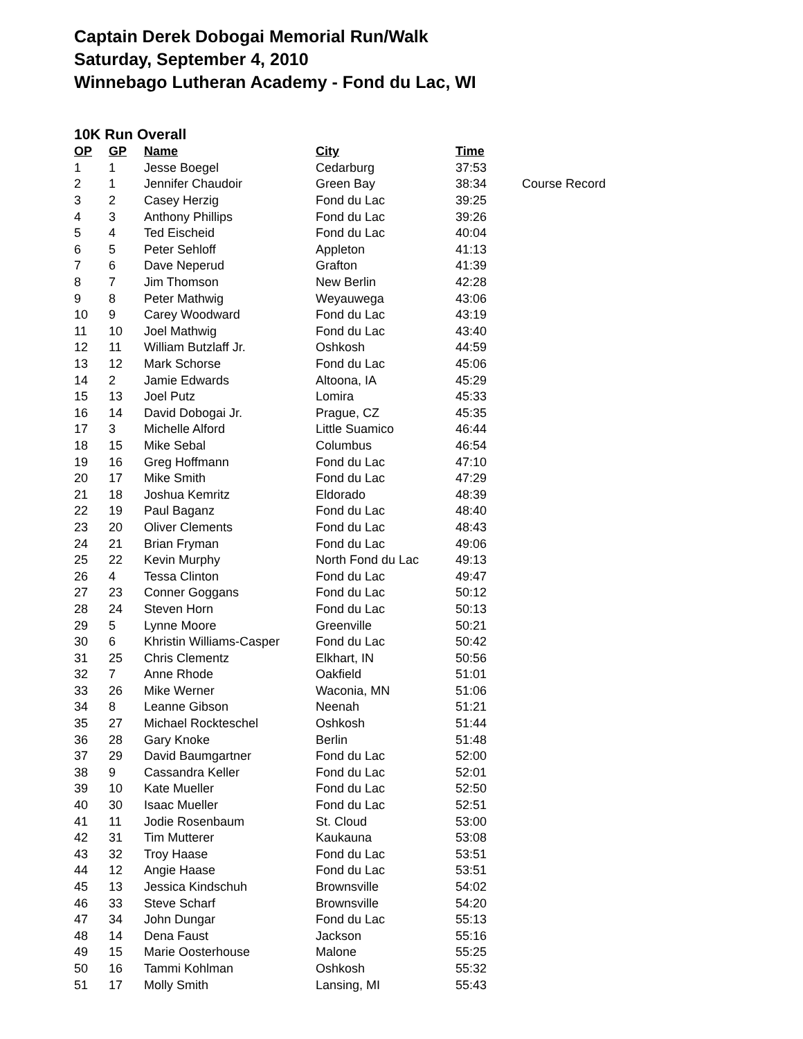Captain Derek Dobogai Memorial Run/Walk
Saturday, September 4, 2010
Winnebago Lutheran Academy - Fond du Lac, WI
10K Run Overall
| OP | GP | Name | City | Time | |
| --- | --- | --- | --- | --- | --- |
| 1 | 1 | Jesse Boegel | Cedarburg | 37:53 | |
| 2 | 1 | Jennifer Chaudoir | Green Bay | 38:34 | Course Record |
| 3 | 2 | Casey Herzig | Fond du Lac | 39:25 | |
| 4 | 3 | Anthony Phillips | Fond du Lac | 39:26 | |
| 5 | 4 | Ted Eischeid | Fond du Lac | 40:04 | |
| 6 | 5 | Peter Sehloff | Appleton | 41:13 | |
| 7 | 6 | Dave Neperud | Grafton | 41:39 | |
| 8 | 7 | Jim Thomson | New Berlin | 42:28 | |
| 9 | 8 | Peter Mathwig | Weyauwega | 43:06 | |
| 10 | 9 | Carey Woodward | Fond du Lac | 43:19 | |
| 11 | 10 | Joel Mathwig | Fond du Lac | 43:40 | |
| 12 | 11 | William Butzlaff Jr. | Oshkosh | 44:59 | |
| 13 | 12 | Mark Schorse | Fond du Lac | 45:06 | |
| 14 | 2 | Jamie Edwards | Altoona, IA | 45:29 | |
| 15 | 13 | Joel Putz | Lomira | 45:33 | |
| 16 | 14 | David Dobogai Jr. | Prague, CZ | 45:35 | |
| 17 | 3 | Michelle Alford | Little Suamico | 46:44 | |
| 18 | 15 | Mike Sebal | Columbus | 46:54 | |
| 19 | 16 | Greg Hoffmann | Fond du Lac | 47:10 | |
| 20 | 17 | Mike Smith | Fond du Lac | 47:29 | |
| 21 | 18 | Joshua Kemritz | Eldorado | 48:39 | |
| 22 | 19 | Paul Baganz | Fond du Lac | 48:40 | |
| 23 | 20 | Oliver Clements | Fond du Lac | 48:43 | |
| 24 | 21 | Brian Fryman | Fond du Lac | 49:06 | |
| 25 | 22 | Kevin Murphy | North Fond du Lac | 49:13 | |
| 26 | 4 | Tessa Clinton | Fond du Lac | 49:47 | |
| 27 | 23 | Conner Goggans | Fond du Lac | 50:12 | |
| 28 | 24 | Steven Horn | Fond du Lac | 50:13 | |
| 29 | 5 | Lynne Moore | Greenville | 50:21 | |
| 30 | 6 | Khristin Williams-Casper | Fond du Lac | 50:42 | |
| 31 | 25 | Chris Clementz | Elkhart, IN | 50:56 | |
| 32 | 7 | Anne Rhode | Oakfield | 51:01 | |
| 33 | 26 | Mike Werner | Waconia, MN | 51:06 | |
| 34 | 8 | Leanne Gibson | Neenah | 51:21 | |
| 35 | 27 | Michael Rockteschel | Oshkosh | 51:44 | |
| 36 | 28 | Gary Knoke | Berlin | 51:48 | |
| 37 | 29 | David Baumgartner | Fond du Lac | 52:00 | |
| 38 | 9 | Cassandra Keller | Fond du Lac | 52:01 | |
| 39 | 10 | Kate Mueller | Fond du Lac | 52:50 | |
| 40 | 30 | Isaac Mueller | Fond du Lac | 52:51 | |
| 41 | 11 | Jodie Rosenbaum | St. Cloud | 53:00 | |
| 42 | 31 | Tim Mutterer | Kaukauna | 53:08 | |
| 43 | 32 | Troy Haase | Fond du Lac | 53:51 | |
| 44 | 12 | Angie Haase | Fond du Lac | 53:51 | |
| 45 | 13 | Jessica Kindschuh | Brownsville | 54:02 | |
| 46 | 33 | Steve Scharf | Brownsville | 54:20 | |
| 47 | 34 | John Dungar | Fond du Lac | 55:13 | |
| 48 | 14 | Dena Faust | Jackson | 55:16 | |
| 49 | 15 | Marie Oosterhouse | Malone | 55:25 | |
| 50 | 16 | Tammi Kohlman | Oshkosh | 55:32 | |
| 51 | 17 | Molly Smith | Lansing, MI | 55:43 | |